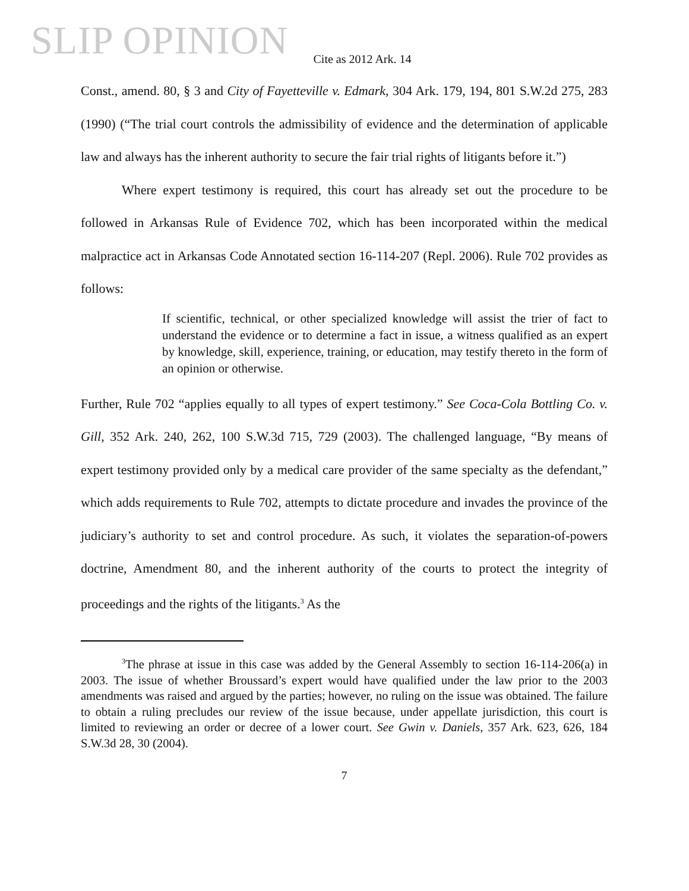SLIP OPINION
Cite as 2012 Ark. 14
Const., amend. 80, § 3 and City of Fayetteville v. Edmark, 304 Ark. 179, 194, 801 S.W.2d 275, 283 (1990) (“The trial court controls the admissibility of evidence and the determination of applicable law and always has the inherent authority to secure the fair trial rights of litigants before it.”)
Where expert testimony is required, this court has already set out the procedure to be followed in Arkansas Rule of Evidence 702, which has been incorporated within the medical malpractice act in Arkansas Code Annotated section 16-114-207 (Repl. 2006). Rule 702 provides as follows:
If scientific, technical, or other specialized knowledge will assist the trier of fact to understand the evidence or to determine a fact in issue, a witness qualified as an expert by knowledge, skill, experience, training, or education, may testify thereto in the form of an opinion or otherwise.
Further, Rule 702 “applies equally to all types of expert testimony.” See Coca-Cola Bottling Co. v. Gill, 352 Ark. 240, 262, 100 S.W.3d 715, 729 (2003). The challenged language, “By means of expert testimony provided only by a medical care provider of the same specialty as the defendant,” which adds requirements to Rule 702, attempts to dictate procedure and invades the province of the judiciary’s authority to set and control procedure. As such, it violates the separation-of-powers doctrine, Amendment 80, and the inherent authority of the courts to protect the integrity of proceedings and the rights of the litigants.<sup>3</sup> As the
<sup>3</sup> The phrase at issue in this case was added by the General Assembly to section 16-114-206(a) in 2003. The issue of whether Broussard’s expert would have qualified under the law prior to the 2003 amendments was raised and argued by the parties; however, no ruling on the issue was obtained. The failure to obtain a ruling precludes our review of the issue because, under appellate jurisdiction, this court is limited to reviewing an order or decree of a lower court. See Gwin v. Daniels, 357 Ark. 623, 626, 184 S.W.3d 28, 30 (2004).
7